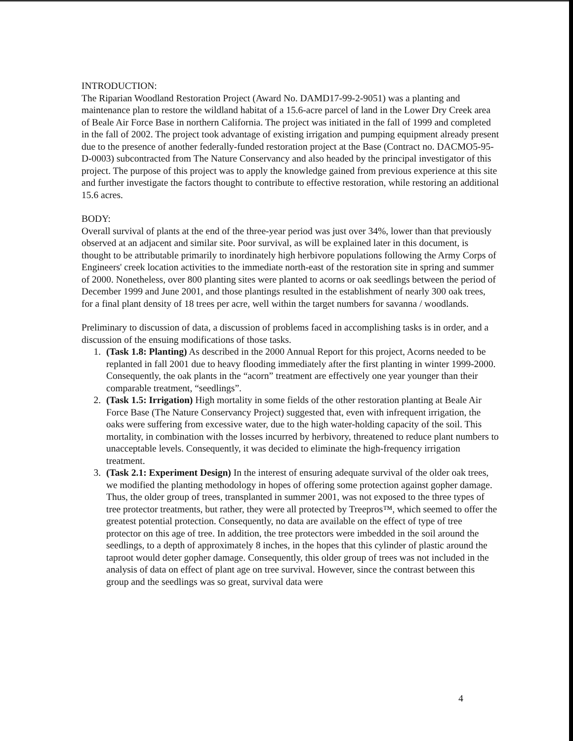INTRODUCTION:
The Riparian Woodland Restoration Project (Award No. DAMD17-99-2-9051) was a planting and maintenance plan to restore the wildland habitat of a 15.6-acre parcel of land in the Lower Dry Creek area of Beale Air Force Base in northern California. The project was initiated in the fall of 1999 and completed in the fall of 2002. The project took advantage of existing irrigation and pumping equipment already present due to the presence of another federally-funded restoration project at the Base (Contract no. DACMO5-95-D-0003) subcontracted from The Nature Conservancy and also headed by the principal investigator of this project. The purpose of this project was to apply the knowledge gained from previous experience at this site and further investigate the factors thought to contribute to effective restoration, while restoring an additional 15.6 acres.
BODY:
Overall survival of plants at the end of the three-year period was just over 34%, lower than that previously observed at an adjacent and similar site. Poor survival, as will be explained later in this document, is thought to be attributable primarily to inordinately high herbivore populations following the Army Corps of Engineers' creek location activities to the immediate north-east of the restoration site in spring and summer of 2000. Nonetheless, over 800 planting sites were planted to acorns or oak seedlings between the period of December 1999 and June 2001, and those plantings resulted in the establishment of nearly 300 oak trees, for a final plant density of 18 trees per acre, well within the target numbers for savanna / woodlands.
Preliminary to discussion of data, a discussion of problems faced in accomplishing tasks is in order, and a discussion of the ensuing modifications of those tasks.
1. (Task 1.8: Planting) As described in the 2000 Annual Report for this project, Acorns needed to be replanted in fall 2001 due to heavy flooding immediately after the first planting in winter 1999-2000. Consequently, the oak plants in the “acorn” treatment are effectively one year younger than their comparable treatment, “seedlings”.
2. (Task 1.5: Irrigation) High mortality in some fields of the other restoration planting at Beale Air Force Base (The Nature Conservancy Project) suggested that, even with infrequent irrigation, the oaks were suffering from excessive water, due to the high water-holding capacity of the soil. This mortality, in combination with the losses incurred by herbivory, threatened to reduce plant numbers to unacceptable levels. Consequently, it was decided to eliminate the high-frequency irrigation treatment.
3. (Task 2.1: Experiment Design) In the interest of ensuring adequate survival of the older oak trees, we modified the planting methodology in hopes of offering some protection against gopher damage. Thus, the older group of trees, transplanted in summer 2001, was not exposed to the three types of tree protector treatments, but rather, they were all protected by Treepros™, which seemed to offer the greatest potential protection. Consequently, no data are available on the effect of type of tree protector on this age of tree. In addition, the tree protectors were imbedded in the soil around the seedlings, to a depth of approximately 8 inches, in the hopes that this cylinder of plastic around the taproot would deter gopher damage. Consequently, this older group of trees was not included in the analysis of data on effect of plant age on tree survival. However, since the contrast between this group and the seedlings was so great, survival data were
4